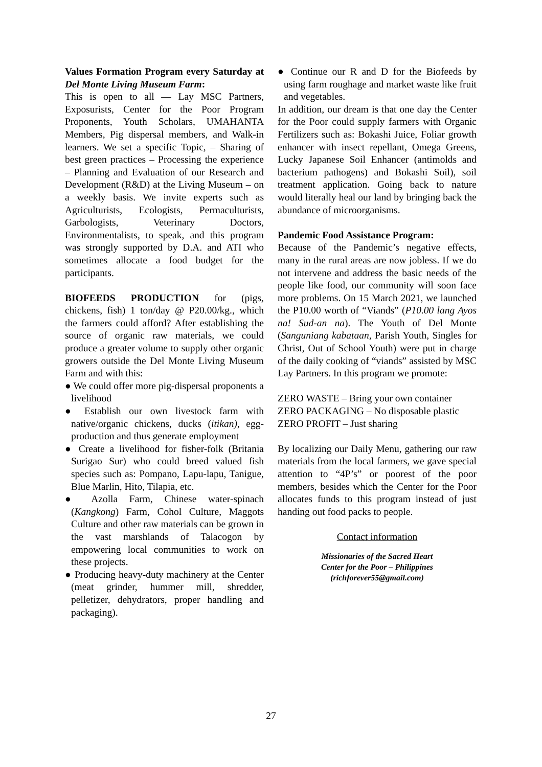Values Formation Program every Saturday at Del Monte Living Museum Farm:
This is open to all — Lay MSC Partners, Exposurists, Center for the Poor Program Proponents, Youth Scholars, UMAHANTA Members, Pig dispersal members, and Walk-in learners. We set a specific Topic, – Sharing of best green practices – Processing the experience – Planning and Evaluation of our Research and Development (R&D) at the Living Museum – on a weekly basis. We invite experts such as Agriculturists, Ecologists, Permaculturists, Garbologists, Veterinary Doctors, Environmentalists, to speak, and this program was strongly supported by D.A. and ATI who sometimes allocate a food budget for the participants.
BIOFEEDS PRODUCTION for (pigs, chickens, fish) 1 ton/day @ P20.00/kg., which the farmers could afford? After establishing the source of organic raw materials, we could produce a greater volume to supply other organic growers outside the Del Monte Living Museum Farm and with this:
● We could offer more pig-dispersal proponents a livelihood
● Establish our own livestock farm with native/organic chickens, ducks (itikan), egg-production and thus generate employment
● Create a livelihood for fisher-folk (Britania Surigao Sur) who could breed valued fish species such as: Pompano, Lapu-lapu, Tanigue, Blue Marlin, Hito, Tilapia, etc.
● Azolla Farm, Chinese water-spinach (Kangkong) Farm, Cohol Culture, Maggots Culture and other raw materials can be grown in the vast marshlands of Talacogon by empowering local communities to work on these projects.
● Producing heavy-duty machinery at the Center (meat grinder, hummer mill, shredder, pelletizer, dehydrators, proper handling and packaging).
● Continue our R and D for the Biofeeds by using farm roughage and market waste like fruit and vegetables.
In addition, our dream is that one day the Center for the Poor could supply farmers with Organic Fertilizers such as: Bokashi Juice, Foliar growth enhancer with insect repellant, Omega Greens, Lucky Japanese Soil Enhancer (antimolds and bacterium pathogens) and Bokashi Soil), soil treatment application. Going back to nature would literally heal our land by bringing back the abundance of microorganisms.
Pandemic Food Assistance Program:
Because of the Pandemic’s negative effects, many in the rural areas are now jobless. If we do not intervene and address the basic needs of the people like food, our community will soon face more problems. On 15 March 2021, we launched the P10.00 worth of “Viands” (P10.00 lang Ayos na! Sud-an na). The Youth of Del Monte (Sanguniang kabataan, Parish Youth, Singles for Christ, Out of School Youth) were put in charge of the daily cooking of “viands” assisted by MSC Lay Partners. In this program we promote:
ZERO WASTE – Bring your own container
ZERO PACKAGING – No disposable plastic
ZERO PROFIT – Just sharing
By localizing our Daily Menu, gathering our raw materials from the local farmers, we gave special attention to “4P’s” or poorest of the poor members, besides which the Center for the Poor allocates funds to this program instead of just handing out food packs to people.
Contact information
Missionaries of the Sacred Heart
Center for the Poor – Philippines
(richforever55@gmail.com)
27